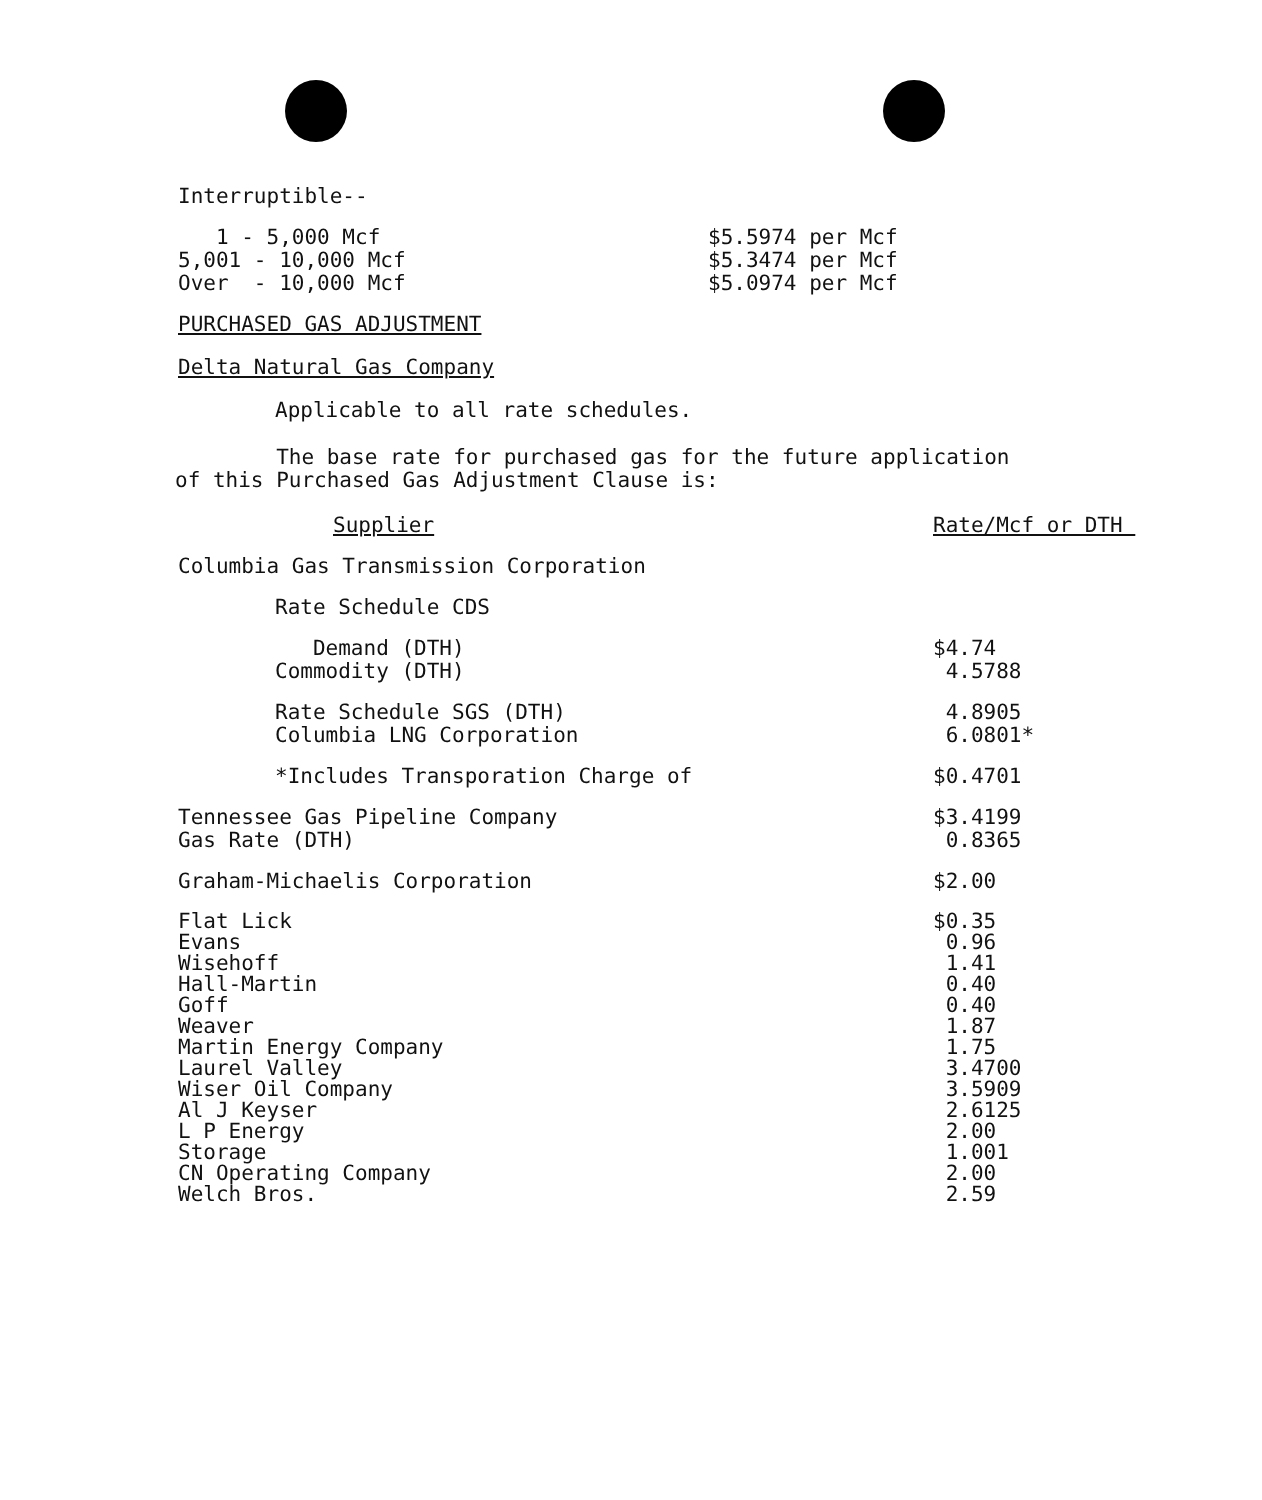Interruptible--
| 1 - 5,000 Mcf 5,001 - 10,000 Mcf Over - 10,000 Mcf | $5.5974 per Mcf $5.3474 per Mcf $5.0974 per Mcf |
PURCHASED GAS ADJUSTMENT
Delta Natural Gas Company
Applicable to all rate schedules.
The base rate for purchased gas for the future application
of this Purchased Gas Adjustment Clause is:
| Supplier | Rate/Mcf or DTH |
| Columbia Gas Transmission Corporation | |
| Rate Schedule CDS | |
| Demand (DTH) Commodity (DTH) | $4.74 4.5788 |
| Rate Schedule SGS (DTH) Columbia LNG Corporation | 4.8905 6.0801* |
| *Includes Transporation Charge of | $0.4701 |
| Tennessee Gas Pipeline Company Gas Rate (DTH) | $3.4199 0.8365 |
| Graham-Michaelis Corporation | $2.00 |
| Flat Lick Evans Wisehoff Hall-Martin Goff Weaver Martin Energy Company Laurel Valley Wiser Oil Company Al J Keyser L P Energy Storage CN Operating Company Welch Bros. | $0.35 0.96 1.41 0.40 0.40 1.87 1.75 3.4700 3.5909 2.6125 2.00 1.001 2.00 2.59 |